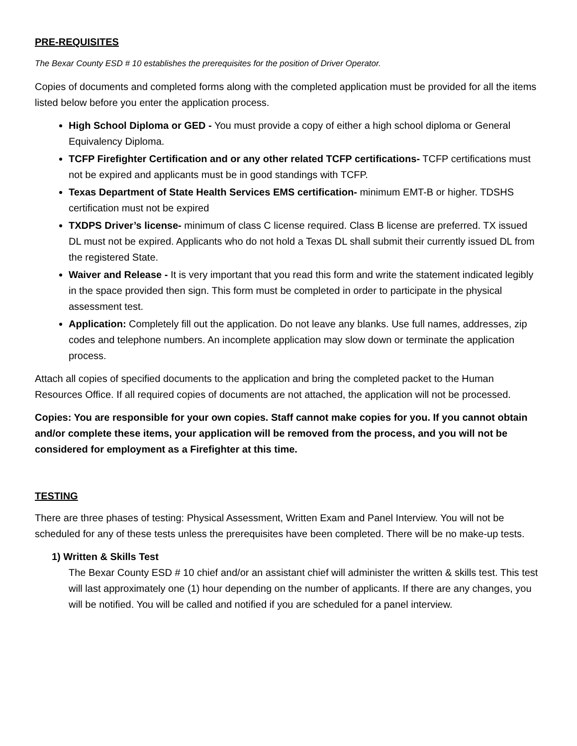PRE-REQUISITES
The Bexar County ESD # 10 establishes the prerequisites for the position of Driver Operator.
Copies of documents and completed forms along with the completed application must be provided for all the items listed below before you enter the application process.
High School Diploma or GED - You must provide a copy of either a high school diploma or General Equivalency Diploma.
TCFP Firefighter Certification and or any other related TCFP certifications- TCFP certifications must not be expired and applicants must be in good standings with TCFP.
Texas Department of State Health Services EMS certification- minimum EMT-B or higher. TDSHS certification must not be expired
TXDPS Driver’s license- minimum of class C license required. Class B license are preferred. TX issued DL must not be expired. Applicants who do not hold a Texas DL shall submit their currently issued DL from the registered State.
Waiver and Release - It is very important that you read this form and write the statement indicated legibly in the space provided then sign. This form must be completed in order to participate in the physical assessment test.
Application: Completely fill out the application. Do not leave any blanks. Use full names, addresses, zip codes and telephone numbers. An incomplete application may slow down or terminate the application process.
Attach all copies of specified documents to the application and bring the completed packet to the Human Resources Office. If all required copies of documents are not attached, the application will not be processed.
Copies: You are responsible for your own copies. Staff cannot make copies for you. If you cannot obtain and/or complete these items, your application will be removed from the process, and you will not be considered for employment as a Firefighter at this time.
TESTING
There are three phases of testing: Physical Assessment, Written Exam and Panel Interview. You will not be scheduled for any of these tests unless the prerequisites have been completed. There will be no make-up tests.
1) Written & Skills Test
The Bexar County ESD # 10 chief and/or an assistant chief will administer the written & skills test. This test will last approximately one (1) hour depending on the number of applicants. If there are any changes, you will be notified. You will be called and notified if you are scheduled for a panel interview.